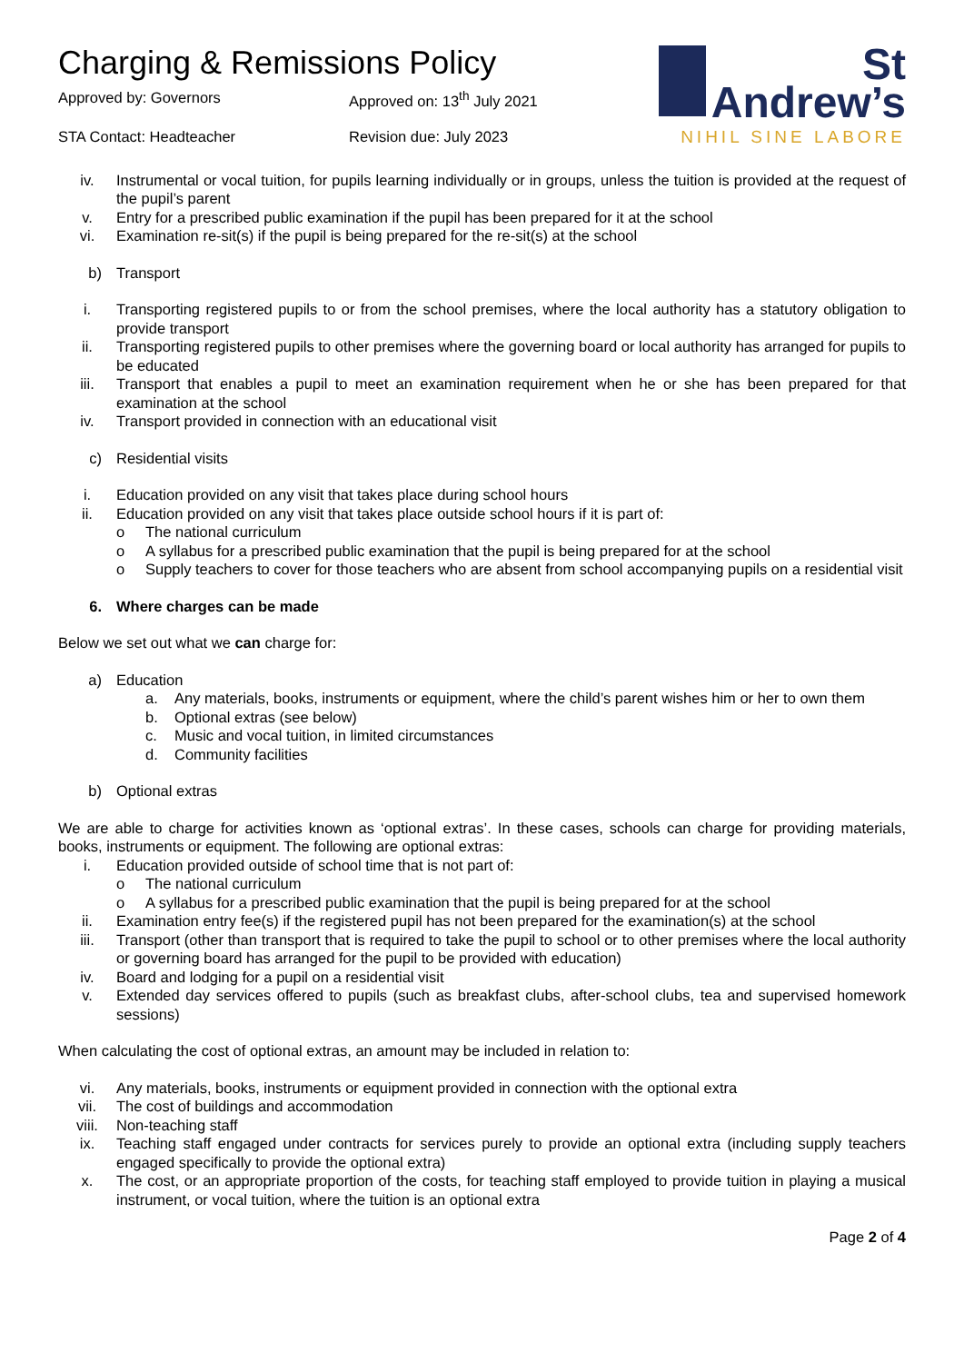Charging & Remissions Policy
Approved by: Governors
Approved on: 13<sup>th</sup> July 2021
STA Contact: Headteacher
Revision due: July 2023
St
Andrew’s
NIHIL SINE LABORE
iv. Instrumental or vocal tuition, for pupils learning individually or in groups, unless the tuition is provided at the request of the pupil’s parent
v. Entry for a prescribed public examination if the pupil has been prepared for it at the school
vi. Examination re-sit(s) if the pupil is being prepared for the re-sit(s) at the school
b) Transport
i. Transporting registered pupils to or from the school premises, where the local authority has a statutory obligation to provide transport
ii. Transporting registered pupils to other premises where the governing board or local authority has arranged for pupils to be educated
iii. Transport that enables a pupil to meet an examination requirement when he or she has been prepared for that examination at the school
iv. Transport provided in connection with an educational visit
c) Residential visits
i. Education provided on any visit that takes place during school hours
ii. Education provided on any visit that takes place outside school hours if it is part of:
o The national curriculum
o A syllabus for a prescribed public examination that the pupil is being prepared for at the school
o Supply teachers to cover for those teachers who are absent from school accompanying pupils on a residential visit
6. Where charges can be made
Below we set out what we can charge for:
a) Education
a. Any materials, books, instruments or equipment, where the child’s parent wishes him or her to own them
b. Optional extras (see below)
c. Music and vocal tuition, in limited circumstances
d. Community facilities
b) Optional extras
We are able to charge for activities known as ‘optional extras’. In these cases, schools can charge for providing materials, books, instruments or equipment. The following are optional extras:
i. Education provided outside of school time that is not part of:
o The national curriculum
o A syllabus for a prescribed public examination that the pupil is being prepared for at the school
ii. Examination entry fee(s) if the registered pupil has not been prepared for the examination(s) at the school
iii. Transport (other than transport that is required to take the pupil to school or to other premises where the local authority or governing board has arranged for the pupil to be provided with education)
iv. Board and lodging for a pupil on a residential visit
v. Extended day services offered to pupils (such as breakfast clubs, after-school clubs, tea and supervised homework sessions)
When calculating the cost of optional extras, an amount may be included in relation to:
vi. Any materials, books, instruments or equipment provided in connection with the optional extra
vii. The cost of buildings and accommodation
viii. Non-teaching staff
ix. Teaching staff engaged under contracts for services purely to provide an optional extra (including supply teachers engaged specifically to provide the optional extra)
x. The cost, or an appropriate proportion of the costs, for teaching staff employed to provide tuition in playing a musical instrument, or vocal tuition, where the tuition is an optional extra
Page 2 of 4